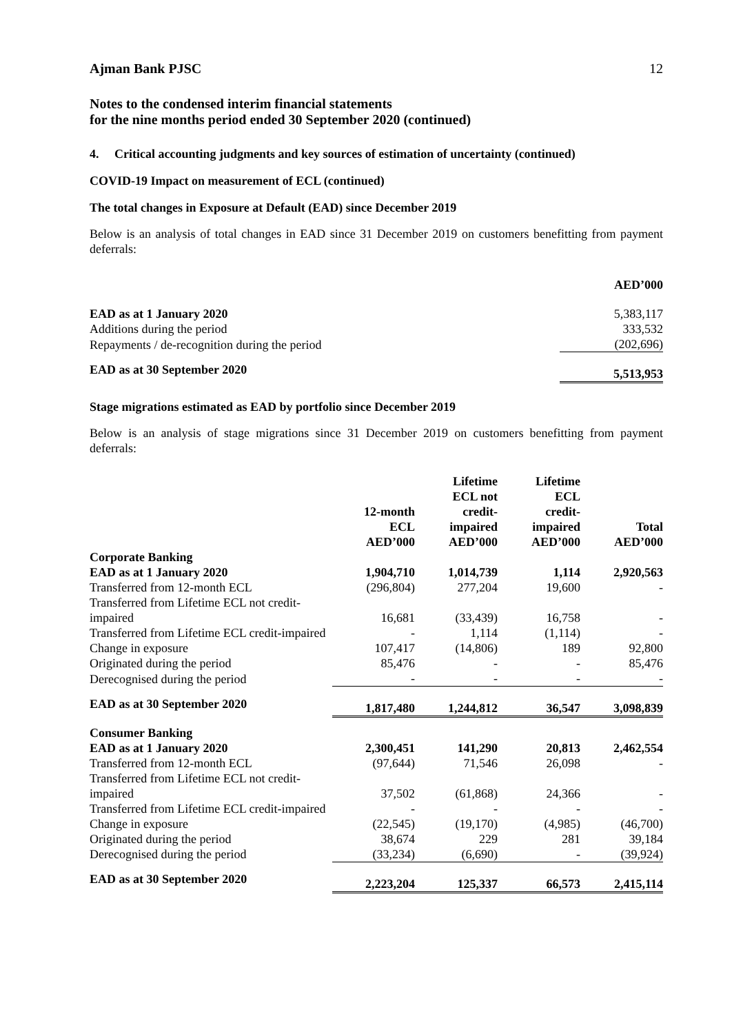Ajman Bank PJSC 12
Notes to the condensed interim financial statements
for the nine months period ended 30 September 2020 (continued)
4. Critical accounting judgments and key sources of estimation of uncertainty (continued)
COVID-19 Impact on measurement of ECL (continued)
The total changes in Exposure at Default (EAD) since December 2019
Below is an analysis of total changes in EAD since 31 December 2019 on customers benefitting from payment deferrals:
| | AED’000 |
| EAD as at 1 January 2020 | 5,383,117 |
| Additions during the period | 333,532 |
| Repayments / de-recognition during the period | (202,696) |
| EAD as at 30 September 2020 | 5,513,953 |
Stage migrations estimated as EAD by portfolio since December 2019
Below is an analysis of stage migrations since 31 December 2019 on customers benefitting from payment deferrals:
| | 12-month ECL AED’000 | Lifetime ECL not credit- impaired AED’000 | Lifetime ECL credit- impaired AED’000 | Total AED’000 |
| --- | --- | --- | --- | --- |
| Corporate Banking | | | | |
| EAD as at 1 January 2020 | 1,904,710 | 1,014,739 | 1,114 | 2,920,563 |
| Transferred from 12-month ECL | (296,804) | 277,204 | 19,600 | - |
| Transferred from Lifetime ECL not credit-impaired | 16,681 | (33,439) | 16,758 | - |
| Transferred from Lifetime ECL credit-impaired | - | 1,114 | (1,114) | - |
| Change in exposure | 107,417 | (14,806) | 189 | 92,800 |
| Originated during the period | 85,476 | - | - | 85,476 |
| Derecognised during the period | - | - | - | - |
| EAD as at 30 September 2020 | 1,817,480 | 1,244,812 | 36,547 | 3,098,839 |
| Consumer Banking | | | | |
| EAD as at 1 January 2020 | 2,300,451 | 141,290 | 20,813 | 2,462,554 |
| Transferred from 12-month ECL | (97,644) | 71,546 | 26,098 | - |
| Transferred from Lifetime ECL not credit-impaired | 37,502 | (61,868) | 24,366 | - |
| Transferred from Lifetime ECL credit-impaired | - | - | - | - |
| Change in exposure | (22,545) | (19,170) | (4,985) | (46,700) |
| Originated during the period | 38,674 | 229 | 281 | 39,184 |
| Derecognised during the period | (33,234) | (6,690) | - | (39,924) |
| EAD as at 30 September 2020 | 2,223,204 | 125,337 | 66,573 | 2,415,114 |